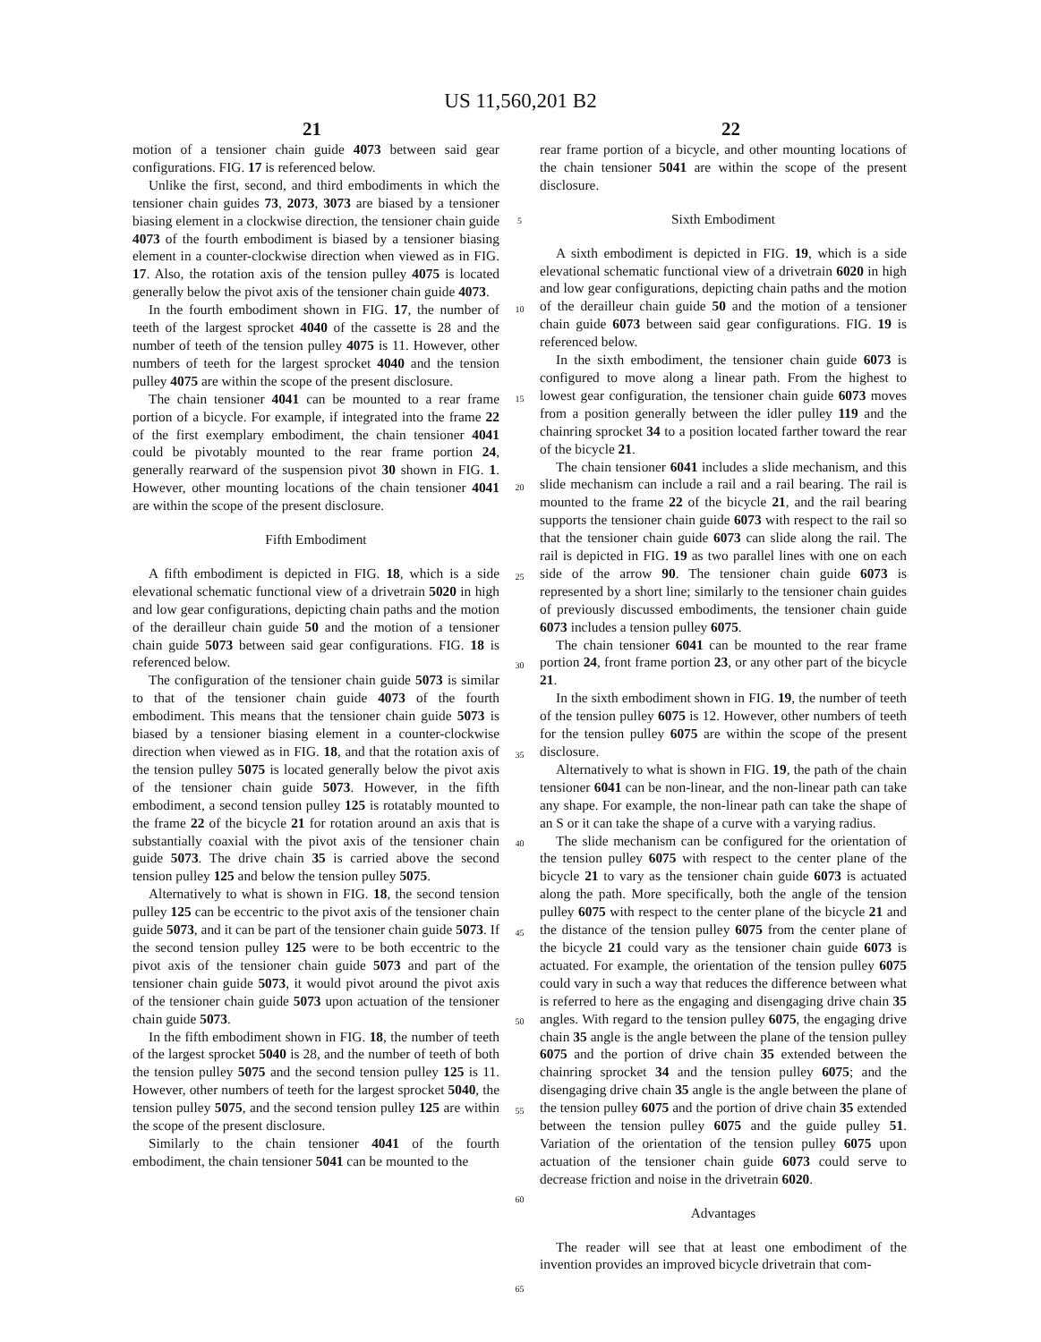US 11,560,201 B2
21 22
motion of a tensioner chain guide 4073 between said gear configurations. FIG. 17 is referenced below.
Unlike the first, second, and third embodiments in which the tensioner chain guides 73, 2073, 3073 are biased by a tensioner biasing element in a clockwise direction, the tensioner chain guide 4073 of the fourth embodiment is biased by a tensioner biasing element in a counter-clockwise direction when viewed as in FIG. 17. Also, the rotation axis of the tension pulley 4075 is located generally below the pivot axis of the tensioner chain guide 4073.
In the fourth embodiment shown in FIG. 17, the number of teeth of the largest sprocket 4040 of the cassette is 28 and the number of teeth of the tension pulley 4075 is 11. However, other numbers of teeth for the largest sprocket 4040 and the tension pulley 4075 are within the scope of the present disclosure.
The chain tensioner 4041 can be mounted to a rear frame portion of a bicycle. For example, if integrated into the frame 22 of the first exemplary embodiment, the chain tensioner 4041 could be pivotably mounted to the rear frame portion 24, generally rearward of the suspension pivot 30 shown in FIG. 1. However, other mounting locations of the chain tensioner 4041 are within the scope of the present disclosure.
Fifth Embodiment
A fifth embodiment is depicted in FIG. 18, which is a side elevational schematic functional view of a drivetrain 5020 in high and low gear configurations, depicting chain paths and the motion of the derailleur chain guide 50 and the motion of a tensioner chain guide 5073 between said gear configurations. FIG. 18 is referenced below.
The configuration of the tensioner chain guide 5073 is similar to that of the tensioner chain guide 4073 of the fourth embodiment. This means that the tensioner chain guide 5073 is biased by a tensioner biasing element in a counter-clockwise direction when viewed as in FIG. 18, and that the rotation axis of the tension pulley 5075 is located generally below the pivot axis of the tensioner chain guide 5073. However, in the fifth embodiment, a second tension pulley 125 is rotatably mounted to the frame 22 of the bicycle 21 for rotation around an axis that is substantially coaxial with the pivot axis of the tensioner chain guide 5073. The drive chain 35 is carried above the second tension pulley 125 and below the tension pulley 5075.
Alternatively to what is shown in FIG. 18, the second tension pulley 125 can be eccentric to the pivot axis of the tensioner chain guide 5073, and it can be part of the tensioner chain guide 5073. If the second tension pulley 125 were to be both eccentric to the pivot axis of the tensioner chain guide 5073 and part of the tensioner chain guide 5073, it would pivot around the pivot axis of the tensioner chain guide 5073 upon actuation of the tensioner chain guide 5073.
In the fifth embodiment shown in FIG. 18, the number of teeth of the largest sprocket 5040 is 28, and the number of teeth of both the tension pulley 5075 and the second tension pulley 125 is 11. However, other numbers of teeth for the largest sprocket 5040, the tension pulley 5075, and the second tension pulley 125 are within the scope of the present disclosure.
Similarly to the chain tensioner 4041 of the fourth embodiment, the chain tensioner 5041 can be mounted to the
5
10
15
20
25
30
35
40
45
50
55
60
65
rear frame portion of a bicycle, and other mounting locations of the chain tensioner 5041 are within the scope of the present disclosure.
Sixth Embodiment
A sixth embodiment is depicted in FIG. 19, which is a side elevational schematic functional view of a drivetrain 6020 in high and low gear configurations, depicting chain paths and the motion of the derailleur chain guide 50 and the motion of a tensioner chain guide 6073 between said gear configurations. FIG. 19 is referenced below.
In the sixth embodiment, the tensioner chain guide 6073 is configured to move along a linear path. From the highest to lowest gear configuration, the tensioner chain guide 6073 moves from a position generally between the idler pulley 119 and the chainring sprocket 34 to a position located farther toward the rear of the bicycle 21.
The chain tensioner 6041 includes a slide mechanism, and this slide mechanism can include a rail and a rail bearing. The rail is mounted to the frame 22 of the bicycle 21, and the rail bearing supports the tensioner chain guide 6073 with respect to the rail so that the tensioner chain guide 6073 can slide along the rail. The rail is depicted in FIG. 19 as two parallel lines with one on each side of the arrow 90. The tensioner chain guide 6073 is represented by a short line; similarly to the tensioner chain guides of previously discussed embodiments, the tensioner chain guide 6073 includes a tension pulley 6075.
The chain tensioner 6041 can be mounted to the rear frame portion 24, front frame portion 23, or any other part of the bicycle 21.
In the sixth embodiment shown in FIG. 19, the number of teeth of the tension pulley 6075 is 12. However, other numbers of teeth for the tension pulley 6075 are within the scope of the present disclosure.
Alternatively to what is shown in FIG. 19, the path of the chain tensioner 6041 can be non-linear, and the non-linear path can take any shape. For example, the non-linear path can take the shape of an S or it can take the shape of a curve with a varying radius.
The slide mechanism can be configured for the orientation of the tension pulley 6075 with respect to the center plane of the bicycle 21 to vary as the tensioner chain guide 6073 is actuated along the path. More specifically, both the angle of the tension pulley 6075 with respect to the center plane of the bicycle 21 and the distance of the tension pulley 6075 from the center plane of the bicycle 21 could vary as the tensioner chain guide 6073 is actuated. For example, the orientation of the tension pulley 6075 could vary in such a way that reduces the difference between what is referred to here as the engaging and disengaging drive chain 35 angles. With regard to the tension pulley 6075, the engaging drive chain 35 angle is the angle between the plane of the tension pulley 6075 and the portion of drive chain 35 extended between the chainring sprocket 34 and the tension pulley 6075; and the disengaging drive chain 35 angle is the angle between the plane of the tension pulley 6075 and the portion of drive chain 35 extended between the tension pulley 6075 and the guide pulley 51. Variation of the orientation of the tension pulley 6075 upon actuation of the tensioner chain guide 6073 could serve to decrease friction and noise in the drivetrain 6020.
Advantages
The reader will see that at least one embodiment of the invention provides an improved bicycle drivetrain that com-